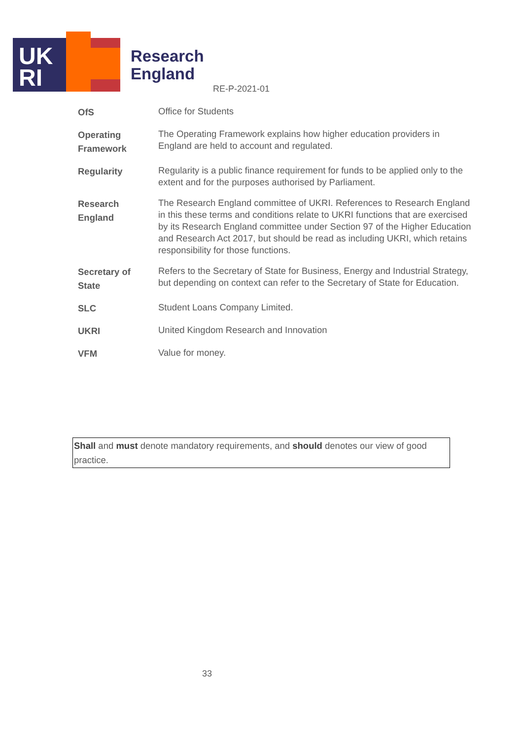UK
RI
Research
England
RE-P-2021-01
| OfS | Office for Students |
| Operating Framework | The Operating Framework explains how higher education providers in England are held to account and regulated. |
| Regularity | Regularity is a public finance requirement for funds to be applied only to the extent and for the purposes authorised by Parliament. |
| Research England | The Research England committee of UKRI. References to Research England in this these terms and conditions relate to UKRI functions that are exercised by its Research England committee under Section 97 of the Higher Education and Research Act 2017, but should be read as including UKRI, which retains responsibility for those functions. |
| Secretary of State | Refers to the Secretary of State for Business, Energy and Industrial Strategy, but depending on context can refer to the Secretary of State for Education. |
| SLC | Student Loans Company Limited. |
| UKRI | United Kingdom Research and Innovation |
| VFM | Value for money. |
Shall and must denote mandatory requirements, and should denotes our view of good practice.
33